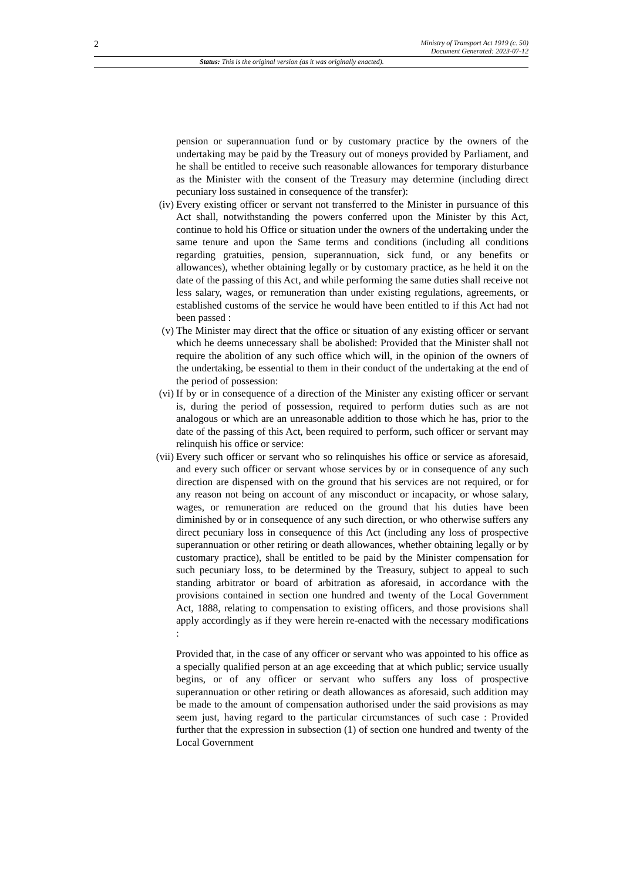2
Ministry of Transport Act 1919 (c. 50)
Document Generated: 2023-07-12
Status: This is the original version (as it was originally enacted).
pension or superannuation fund or by customary practice by the owners of the undertaking may be paid by the Treasury out of moneys provided by Parliament, and he shall be entitled to receive such reasonable allowances for temporary disturbance as the Minister with the consent of the Treasury may determine (including direct pecuniary loss sustained in consequence of the transfer):
(iv) Every existing officer or servant not transferred to the Minister in pursuance of this Act shall, notwithstanding the powers conferred upon the Minister by this Act, continue to hold his Office or situation under the owners of the undertaking under the same tenure and upon the Same terms and conditions (including all conditions regarding gratuities, pension, superannuation, sick fund, or any benefits or allowances), whether obtaining legally or by customary practice, as he held it on the date of the passing of this Act, and while performing the same duties shall receive not less salary, wages, or remuneration than under existing regulations, agreements, or established customs of the service he would have been entitled to if this Act had not been passed :
(v) The Minister may direct that the office or situation of any existing officer or servant which he deems unnecessary shall be abolished: Provided that the Minister shall not require the abolition of any such office which will, in the opinion of the owners of the undertaking, be essential to them in their conduct of the undertaking at the end of the period of possession:
(vi) If by or in consequence of a direction of the Minister any existing officer or servant is, during the period of possession, required to perform duties such as are not analogous or which are an unreasonable addition to those which he has, prior to the date of the passing of this Act, been required to perform, such officer or servant may relinquish his office or service:
(vii) Every such officer or servant who so relinquishes his office or service as aforesaid, and every such officer or servant whose services by or in consequence of any such direction are dispensed with on the ground that his services are not required, or for any reason not being on account of any misconduct or incapacity, or whose salary, wages, or remuneration are reduced on the ground that his duties have been diminished by or in consequence of any such direction, or who otherwise suffers any direct pecuniary loss in consequence of this Act (including any loss of prospective superannuation or other retiring or death allowances, whether obtaining legally or by customary practice), shall be entitled to be paid by the Minister compensation for such pecuniary loss, to be determined by the Treasury, subject to appeal to such standing arbitrator or board of arbitration as aforesaid, in accordance with the provisions contained in section one hundred and twenty of the Local Government Act, 1888, relating to compensation to existing officers, and those provisions shall apply accordingly as if they were herein re-enacted with the necessary modifications :
Provided that, in the case of any officer or servant who was appointed to his office as a specially qualified person at an age exceeding that at which public; service usually begins, or of any officer or servant who suffers any loss of prospective superannuation or other retiring or death allowances as aforesaid, such addition may be made to the amount of compensation authorised under the said provisions as may seem just, having regard to the particular circumstances of such case : Provided further that the expression in subsection (1) of section one hundred and twenty of the Local Government